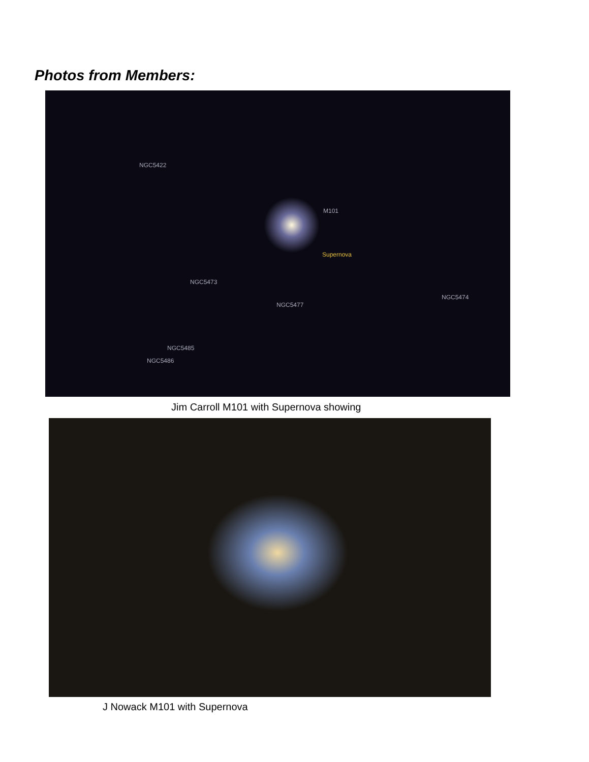Photos from Members:
M101
Supernova
NGC5422
NGC5473
NGC5477
NGC5474
NGC5485
NGC5486
Jim Carroll M101 with Supernova showing
J Nowack M101 with Supernova